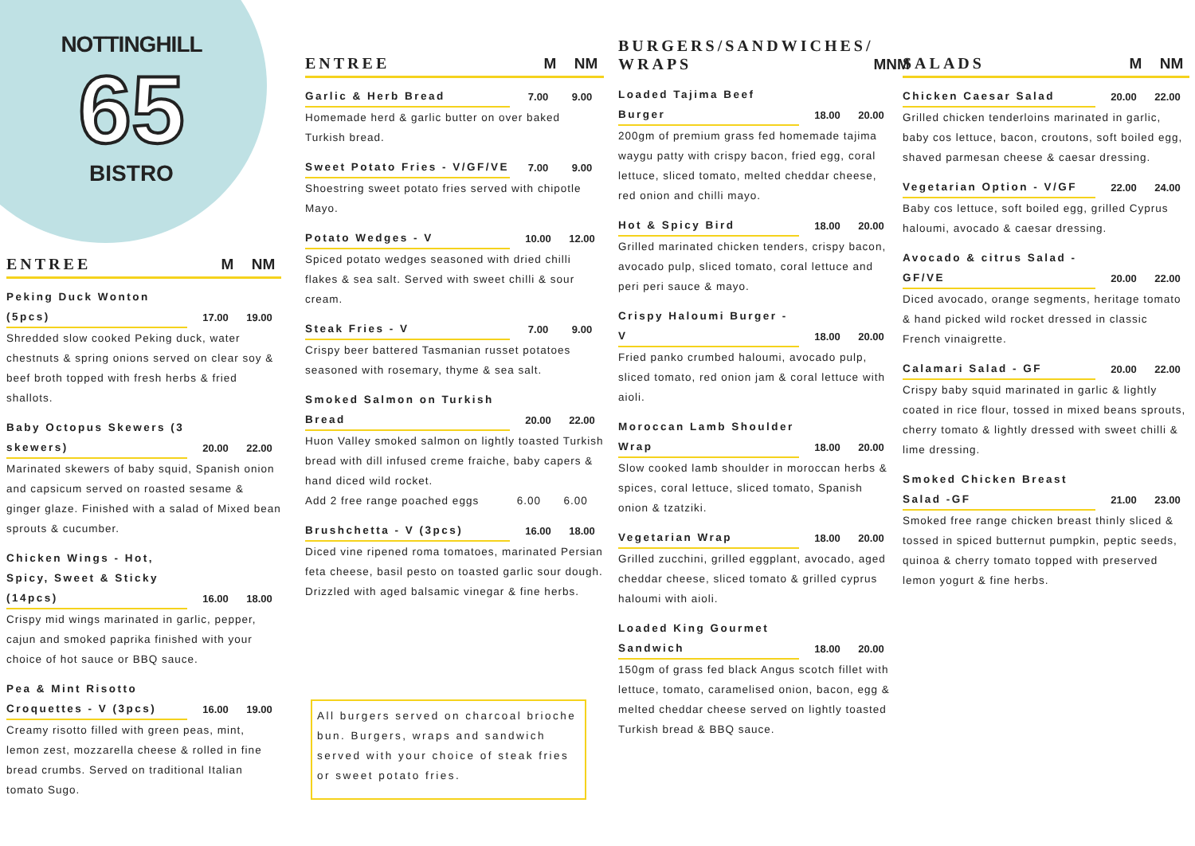NOTTINGHILL
65
BISTRO
ENTREE M NM
Peking Duck Wonton (5pcs) 17.00 19.00
Shredded slow cooked Peking duck, water chestnuts & spring onions served on clear soy & beef broth topped with fresh herbs & fried shallots.
Baby Octopus Skewers (3 skewers) 20.00 22.00
Marinated skewers of baby squid, Spanish onion and capsicum served on roasted sesame & ginger glaze. Finished with a salad of Mixed bean sprouts & cucumber.
Chicken Wings - Hot, Spicy, Sweet & Sticky (14pcs) 16.00 18.00
Crispy mid wings marinated in garlic, pepper, cajun and smoked paprika finished with your choice of hot sauce or BBQ sauce.
Pea & Mint Risotto Croquettes - V (3pcs) 16.00 19.00
Creamy risotto filled with green peas, mint, lemon zest, mozzarella cheese & rolled in fine bread crumbs. Served on traditional Italian tomato Sugo.
ENTREE M NM
Garlic & Herb Bread 7.00 9.00
Homemade herd & garlic butter on over baked Turkish bread.
Sweet Potato Fries - V/GF/VE 7.00 9.00
Shoestring sweet potato fries served with chipotle Mayo.
Potato Wedges - V 10.00 12.00
Spiced potato wedges seasoned with dried chilli flakes & sea salt. Served with sweet chilli & sour cream.
Steak Fries - V 7.00 9.00
Crispy beer battered Tasmanian russet potatoes seasoned with rosemary, thyme & sea salt.
Smoked Salmon on Turkish Bread 20.00 22.00
Huon Valley smoked salmon on lightly toasted Turkish bread with dill infused creme fraiche, baby capers & hand diced wild rocket.
Add 2 free range poached eggs 6.00 6.00
Brushchetta - V (3pcs) 16.00 18.00
Diced vine ripened roma tomatoes, marinated Persian feta cheese, basil pesto on toasted garlic sour dough. Drizzled with aged balsamic vinegar & fine herbs.
All burgers served on charcoal brioche bun. Burgers, wraps and sandwich served with your choice of steak fries or sweet potato fries.
BURGERS/SANDWICHES/ WRAPS M NM
Loaded Tajima Beef Burger 18.00 20.00
200gm of premium grass fed homemade tajima waygu patty with crispy bacon, fried egg, coral lettuce, sliced tomato, melted cheddar cheese, red onion and chilli mayo.
Hot & Spicy Bird 18.00 20.00
Grilled marinated chicken tenders, crispy bacon, avocado pulp, sliced tomato, coral lettuce and peri peri sauce & mayo.
Crispy Haloumi Burger - V 18.00 20.00
Fried panko crumbed haloumi, avocado pulp, sliced tomato, red onion jam & coral lettuce with aioli.
Moroccan Lamb Shoulder Wrap 18.00 20.00
Slow cooked lamb shoulder in moroccan herbs & spices, coral lettuce, sliced tomato, Spanish onion & tzatziki.
Vegetarian Wrap 18.00 20.00
Grilled zucchini, grilled eggplant, avocado, aged cheddar cheese, sliced tomato & grilled cyprus haloumi with aioli.
Loaded King Gourmet Sandwich 18.00 20.00
150gm of grass fed black Angus scotch fillet with lettuce, tomato, caramelised onion, bacon, egg & melted cheddar cheese served on lightly toasted Turkish bread & BBQ sauce.
SALADS M NM
Chicken Caesar Salad 20.00 22.00
Grilled chicken tenderloins marinated in garlic, baby cos lettuce, bacon, croutons, soft boiled egg, shaved parmesan cheese & caesar dressing.
Vegetarian Option - V/GF 22.00 24.00
Baby cos lettuce, soft boiled egg, grilled Cyprus haloumi, avocado & caesar dressing.
Avocado & citrus Salad - GF/VE 20.00 22.00
Diced avocado, orange segments, heritage tomato & hand picked wild rocket dressed in classic French vinaigrette.
Calamari Salad - GF 20.00 22.00
Crispy baby squid marinated in garlic & lightly coated in rice flour, tossed in mixed beans sprouts, cherry tomato & lightly dressed with sweet chilli & lime dressing.
Smoked Chicken Breast Salad -GF 21.00 23.00
Smoked free range chicken breast thinly sliced & tossed in spiced butternut pumpkin, peptic seeds, quinoa & cherry tomato topped with preserved lemon yogurt & fine herbs.